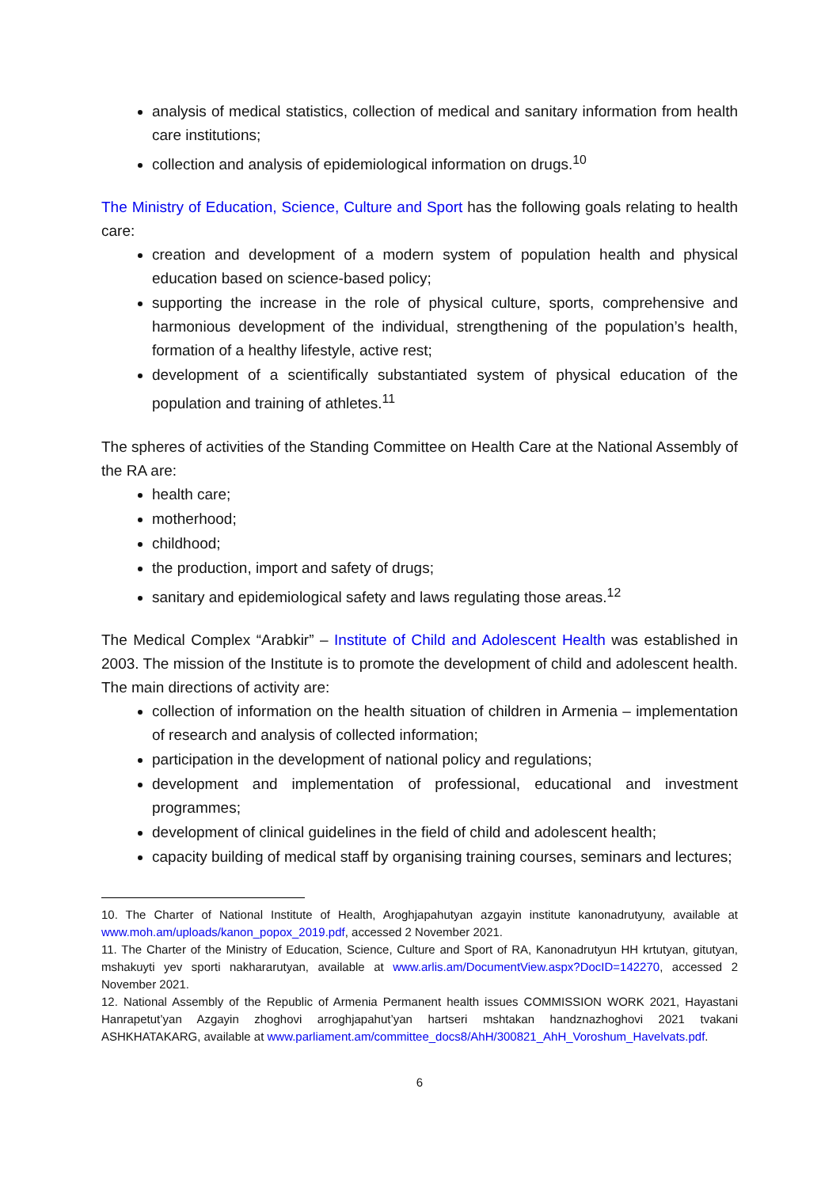analysis of medical statistics, collection of medical and sanitary information from health care institutions;
collection and analysis of epidemiological information on drugs.<sup>10</sup>
The Ministry of Education, Science, Culture and Sport has the following goals relating to health care:
creation and development of a modern system of population health and physical education based on science-based policy;
supporting the increase in the role of physical culture, sports, comprehensive and harmonious development of the individual, strengthening of the population’s health, formation of a healthy lifestyle, active rest;
development of a scientifically substantiated system of physical education of the population and training of athletes.<sup>11</sup>
The spheres of activities of the Standing Committee on Health Care at the National Assembly of the RA are:
health care;
motherhood;
childhood;
the production, import and safety of drugs;
sanitary and epidemiological safety and laws regulating those areas.<sup>12</sup>
The Medical Complex “Arabkir” – Institute of Child and Adolescent Health was established in 2003. The mission of the Institute is to promote the development of child and adolescent health. The main directions of activity are:
collection of information on the health situation of children in Armenia – implementation of research and analysis of collected information;
participation in the development of national policy and regulations;
development and implementation of professional, educational and investment programmes;
development of clinical guidelines in the field of child and adolescent health;
capacity building of medical staff by organising training courses, seminars and lectures;
10. The Charter of National Institute of Health, Aroghjapahutyan azgayin institute kanonadrutyuny, available at www.moh.am/uploads/kanon_popox_2019.pdf, accessed 2 November 2021.
11. The Charter of the Ministry of Education, Science, Culture and Sport of RA, Kanonadrutyun HH krtutyan, gitutyan, mshakuyti yev sporti nakhararutyan, available at www.arlis.am/DocumentView.aspx?DocID=142270, accessed 2 November 2021.
12. National Assembly of the Republic of Armenia Permanent health issues COMMISSION WORK 2021, Hayastani Hanrapetut’yan Azgayin zhoghovi arroghjapahut’yan hartseri mshtakan handznazhoghovi 2021 tvakani ASHKHATAKARG, available at www.parliament.am/committee_docs8/AhH/300821_AhH_Voroshum_Havelvats.pdf.
6